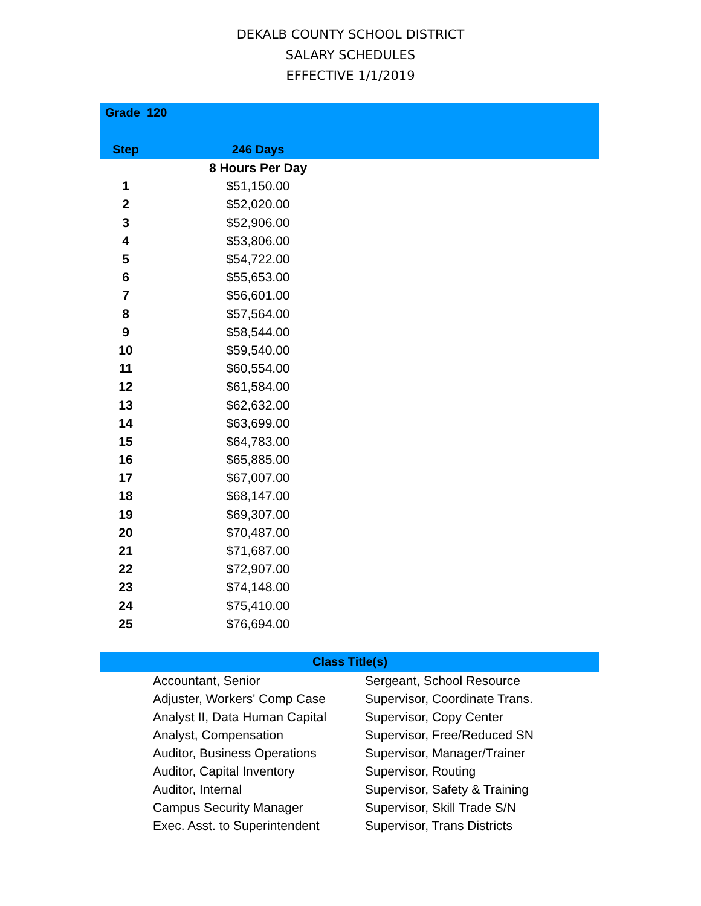DEKALB COUNTY SCHOOL DISTRICT
SALARY SCHEDULES
EFFECTIVE 1/1/2019
| Grade 120 | | |
| --- | --- | --- |
| Step | 246 Days | |
| | 8 Hours Per Day | |
| 1 | $51,150.00 | |
| 2 | $52,020.00 | |
| 3 | $52,906.00 | |
| 4 | $53,806.00 | |
| 5 | $54,722.00 | |
| 6 | $55,653.00 | |
| 7 | $56,601.00 | |
| 8 | $57,564.00 | |
| 9 | $58,544.00 | |
| 10 | $59,540.00 | |
| 11 | $60,554.00 | |
| 12 | $61,584.00 | |
| 13 | $62,632.00 | |
| 14 | $63,699.00 | |
| 15 | $64,783.00 | |
| 16 | $65,885.00 | |
| 17 | $67,007.00 | |
| 18 | $68,147.00 | |
| 19 | $69,307.00 | |
| 20 | $70,487.00 | |
| 21 | $71,687.00 | |
| 22 | $72,907.00 | |
| 23 | $74,148.00 | |
| 24 | $75,410.00 | |
| 25 | $76,694.00 | |
| Class Title(s) | | |
| --- | --- | --- |
| | Accountant, Senior | Sergeant, School Resource |
| | Adjuster, Workers' Comp Case | Supervisor, Coordinate Trans. |
| | Analyst II, Data Human Capital | Supervisor, Copy Center |
| | Analyst, Compensation | Supervisor, Free/Reduced SN |
| | Auditor, Business Operations | Supervisor, Manager/Trainer |
| | Auditor, Capital Inventory | Supervisor, Routing |
| | Auditor, Internal | Supervisor, Safety & Training |
| | Campus Security Manager | Supervisor, Skill Trade S/N |
| | Exec. Asst. to Superintendent | Supervisor, Trans Districts |